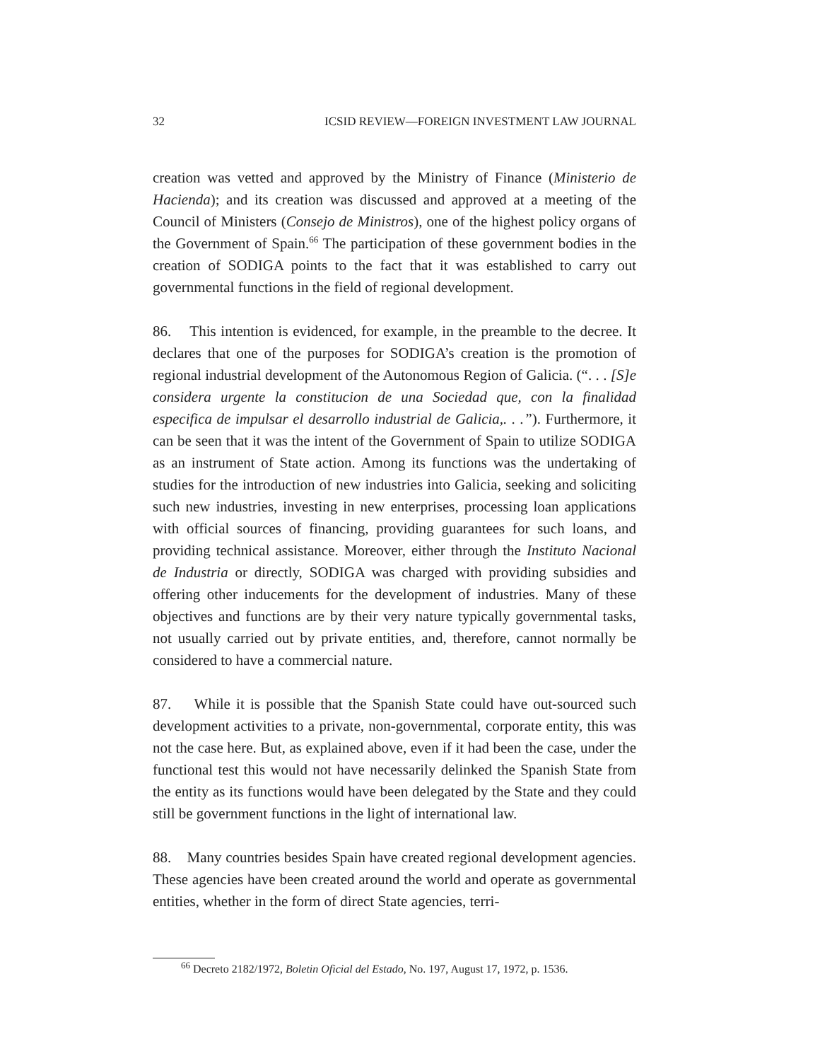32 ICSID REVIEW—FOREIGN INVESTMENT LAW JOURNAL
creation was vetted and approved by the Ministry of Finance (Ministerio de Hacienda); and its creation was discussed and approved at a meeting of the Council of Ministers (Consejo de Ministros), one of the highest policy organs of the Government of Spain.<sup>66</sup> The participation of these government bodies in the creation of SODIGA points to the fact that it was established to carry out governmental functions in the field of regional development.
86. This intention is evidenced, for example, in the preamble to the decree. It declares that one of the purposes for SODIGA’s creation is the promotion of regional industrial development of the Autonomous Region of Galicia. (“. . . [S]e considera urgente la constitucion de una Sociedad que, con la finalidad especifica de impulsar el desarrollo industrial de Galicia,. . .”). Furthermore, it can be seen that it was the intent of the Government of Spain to utilize SODIGA as an instrument of State action. Among its functions was the undertaking of studies for the introduction of new industries into Galicia, seeking and soliciting such new industries, investing in new enterprises, processing loan applications with official sources of financing, providing guarantees for such loans, and providing technical assistance. Moreover, either through the Instituto Nacional de Industria or directly, SODIGA was charged with providing subsidies and offering other inducements for the development of industries. Many of these objectives and functions are by their very nature typically governmental tasks, not usually carried out by private entities, and, therefore, cannot normally be considered to have a commercial nature.
87. While it is possible that the Spanish State could have out-sourced such development activities to a private, non-governmental, corporate entity, this was not the case here. But, as explained above, even if it had been the case, under the functional test this would not have necessarily delinked the Spanish State from the entity as its functions would have been delegated by the State and they could still be government functions in the light of international law.
88. Many countries besides Spain have created regional development agencies. These agencies have been created around the world and operate as governmental entities, whether in the form of direct State agencies, terri-
<sup>66</sup> Decreto 2182/1972, Boletin Oficial del Estado, No. 197, August 17, 1972, p. 1536.